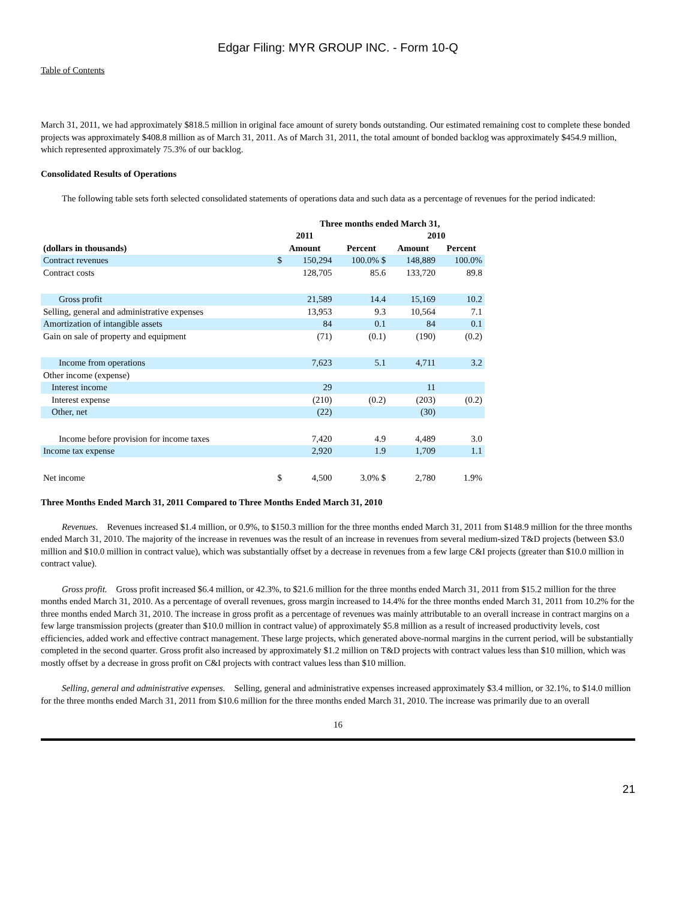Edgar Filing: MYR GROUP INC. - Form 10-Q
Table of Contents
March 31, 2011, we had approximately $818.5 million in original face amount of surety bonds outstanding. Our estimated remaining cost to complete these bonded projects was approximately $408.8 million as of March 31, 2011. As of March 31, 2011, the total amount of bonded backlog was approximately $454.9 million, which represented approximately 75.3% of our backlog.
Consolidated Results of Operations
The following table sets forth selected consolidated statements of operations data and such data as a percentage of revenues for the period indicated:
| | Three months ended March 31, | | | | |
| --- | --- | --- | --- | --- | --- |
| | 2011 | | | 2010 | |
| (dollars in thousands) | Amount | | Percent | Amount | Percent |
| Contract revenues | $ | 150,294 | 100.0% $ | 148,889 | 100.0% |
| Contract costs | | 128,705 | 85.6 | 133,720 | 89.8 |
| Gross profit | | 21,589 | 14.4 | 15,169 | 10.2 |
| Selling, general and administrative expenses | | 13,953 | 9.3 | 10,564 | 7.1 |
| Amortization of intangible assets | | 84 | 0.1 | 84 | 0.1 |
| Gain on sale of property and equipment | | (71) | (0.1) | (190) | (0.2) |
| Income from operations | | 7,623 | 5.1 | 4,711 | 3.2 |
| Other income (expense) | | | | | |
| Interest income | | 29 | | 11 | |
| Interest expense | | (210) | (0.2) | (203) | (0.2) |
| Other, net | | (22) | | (30) | |
| Income before provision for income taxes | | 7,420 | 4.9 | 4,489 | 3.0 |
| Income tax expense | | 2,920 | 1.9 | 1,709 | 1.1 |
| Net income | $ | 4,500 | 3.0% $ | 2,780 | 1.9% |
Three Months Ended March 31, 2011 Compared to Three Months Ended March 31, 2010
Revenues. Revenues increased $1.4 million, or 0.9%, to $150.3 million for the three months ended March 31, 2011 from $148.9 million for the three months ended March 31, 2010. The majority of the increase in revenues was the result of an increase in revenues from several medium-sized T&D projects (between $3.0 million and $10.0 million in contract value), which was substantially offset by a decrease in revenues from a few large C&I projects (greater than $10.0 million in contract value).
Gross profit. Gross profit increased $6.4 million, or 42.3%, to $21.6 million for the three months ended March 31, 2011 from $15.2 million for the three months ended March 31, 2010. As a percentage of overall revenues, gross margin increased to 14.4% for the three months ended March 31, 2011 from 10.2% for the three months ended March 31, 2010. The increase in gross profit as a percentage of revenues was mainly attributable to an overall increase in contract margins on a few large transmission projects (greater than $10.0 million in contract value) of approximately $5.8 million as a result of increased productivity levels, cost efficiencies, added work and effective contract management. These large projects, which generated above-normal margins in the current period, will be substantially completed in the second quarter. Gross profit also increased by approximately $1.2 million on T&D projects with contract values less than $10 million, which was mostly offset by a decrease in gross profit on C&I projects with contract values less than $10 million.
Selling, general and administrative expenses. Selling, general and administrative expenses increased approximately $3.4 million, or 32.1%, to $14.0 million for the three months ended March 31, 2011 from $10.6 million for the three months ended March 31, 2010. The increase was primarily due to an overall
16
21